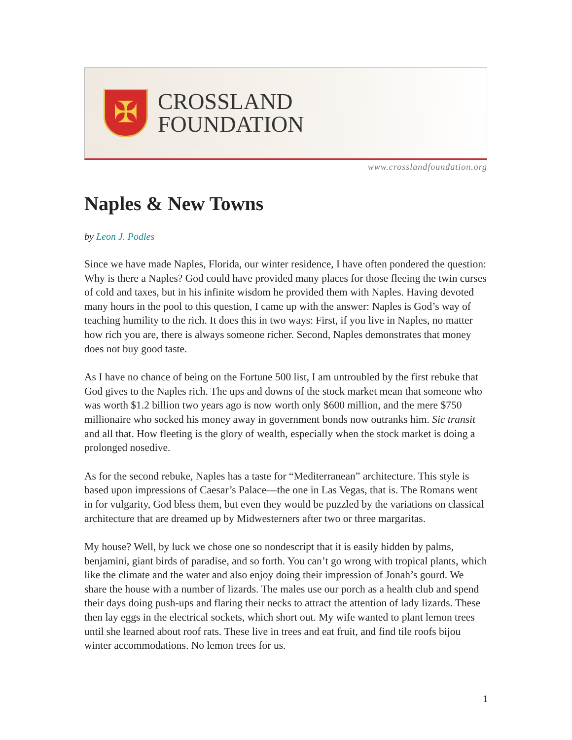✠
CROSSLAND
FOUNDATION
www.crosslandfoundation.org
Naples & New Towns
by Leon J. Podles
Since we have made Naples, Florida, our winter residence, I have often pondered the question: Why is there a Naples? God could have provided many places for those fleeing the twin curses of cold and taxes, but in his infinite wisdom he provided them with Naples. Having devoted many hours in the pool to this question, I came up with the answer: Naples is God’s way of teaching humility to the rich. It does this in two ways: First, if you live in Naples, no matter how rich you are, there is always someone richer. Second, Naples demonstrates that money does not buy good taste.
As I have no chance of being on the Fortune 500 list, I am untroubled by the first rebuke that God gives to the Naples rich. The ups and downs of the stock market mean that someone who was worth $1.2 billion two years ago is now worth only $600 million, and the mere $750 millionaire who socked his money away in government bonds now outranks him. Sic transit and all that. How fleeting is the glory of wealth, especially when the stock market is doing a prolonged nosedive.
As for the second rebuke, Naples has a taste for “Mediterranean” architecture. This style is based upon impressions of Caesar’s Palace—the one in Las Vegas, that is. The Romans went in for vulgarity, God bless them, but even they would be puzzled by the variations on classical architecture that are dreamed up by Midwesterners after two or three margaritas.
My house? Well, by luck we chose one so nondescript that it is easily hidden by palms, benjamini, giant birds of paradise, and so forth. You can’t go wrong with tropical plants, which like the climate and the water and also enjoy doing their impression of Jonah’s gourd. We share the house with a number of lizards. The males use our porch as a health club and spend their days doing push-ups and flaring their necks to attract the attention of lady lizards. These then lay eggs in the electrical sockets, which short out. My wife wanted to plant lemon trees until she learned about roof rats. These live in trees and eat fruit, and find tile roofs bijou winter accommodations. No lemon trees for us.
1